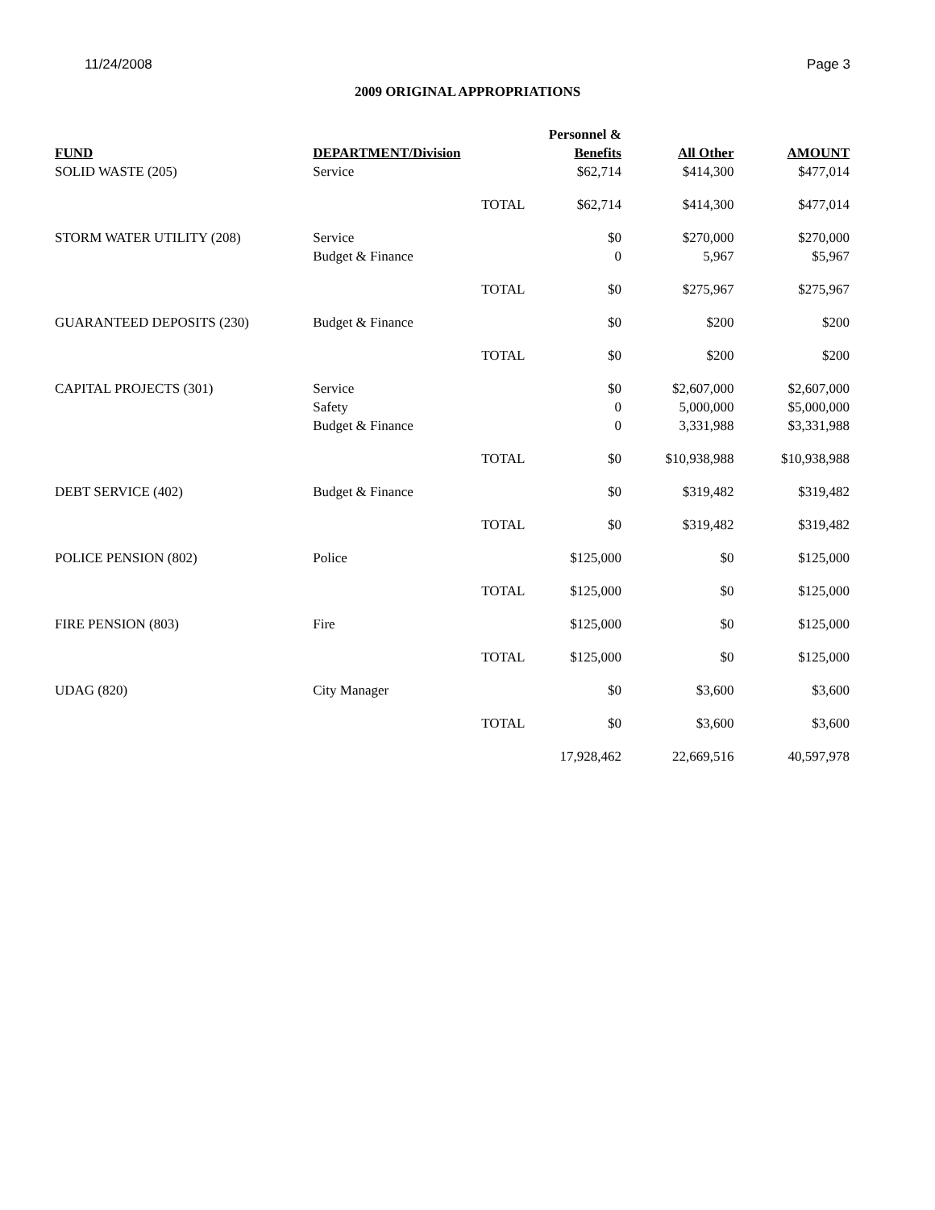11/24/2008 Page 3
2009 ORIGINAL APPROPRIATIONS
| | | | Personnel & | | |
| --- | --- | --- | --- | --- | --- |
| FUND | DEPARTMENT/Division | | Benefits | All Other | AMOUNT |
| SOLID WASTE (205) | Service | | $62,714 | $414,300 | $477,014 |
| | | TOTAL | $62,714 | $414,300 | $477,014 |
| STORM WATER UTILITY (208) | Service | | $0 | $270,000 | $270,000 |
| | Budget & Finance | | 0 | 5,967 | $5,967 |
| | | TOTAL | $0 | $275,967 | $275,967 |
| GUARANTEED DEPOSITS (230) | Budget & Finance | | $0 | $200 | $200 |
| | | TOTAL | $0 | $200 | $200 |
| CAPITAL PROJECTS (301) | Service | | $0 | $2,607,000 | $2,607,000 |
| | Safety | | 0 | 5,000,000 | $5,000,000 |
| | Budget & Finance | | 0 | 3,331,988 | $3,331,988 |
| | | TOTAL | $0 | $10,938,988 | $10,938,988 |
| DEBT SERVICE (402) | Budget & Finance | | $0 | $319,482 | $319,482 |
| | | TOTAL | $0 | $319,482 | $319,482 |
| POLICE PENSION (802) | Police | | $125,000 | $0 | $125,000 |
| | | TOTAL | $125,000 | $0 | $125,000 |
| FIRE PENSION (803) | Fire | | $125,000 | $0 | $125,000 |
| | | TOTAL | $125,000 | $0 | $125,000 |
| UDAG (820) | City Manager | | $0 | $3,600 | $3,600 |
| | | TOTAL | $0 | $3,600 | $3,600 |
| | | | 17,928,462 | 22,669,516 | 40,597,978 |